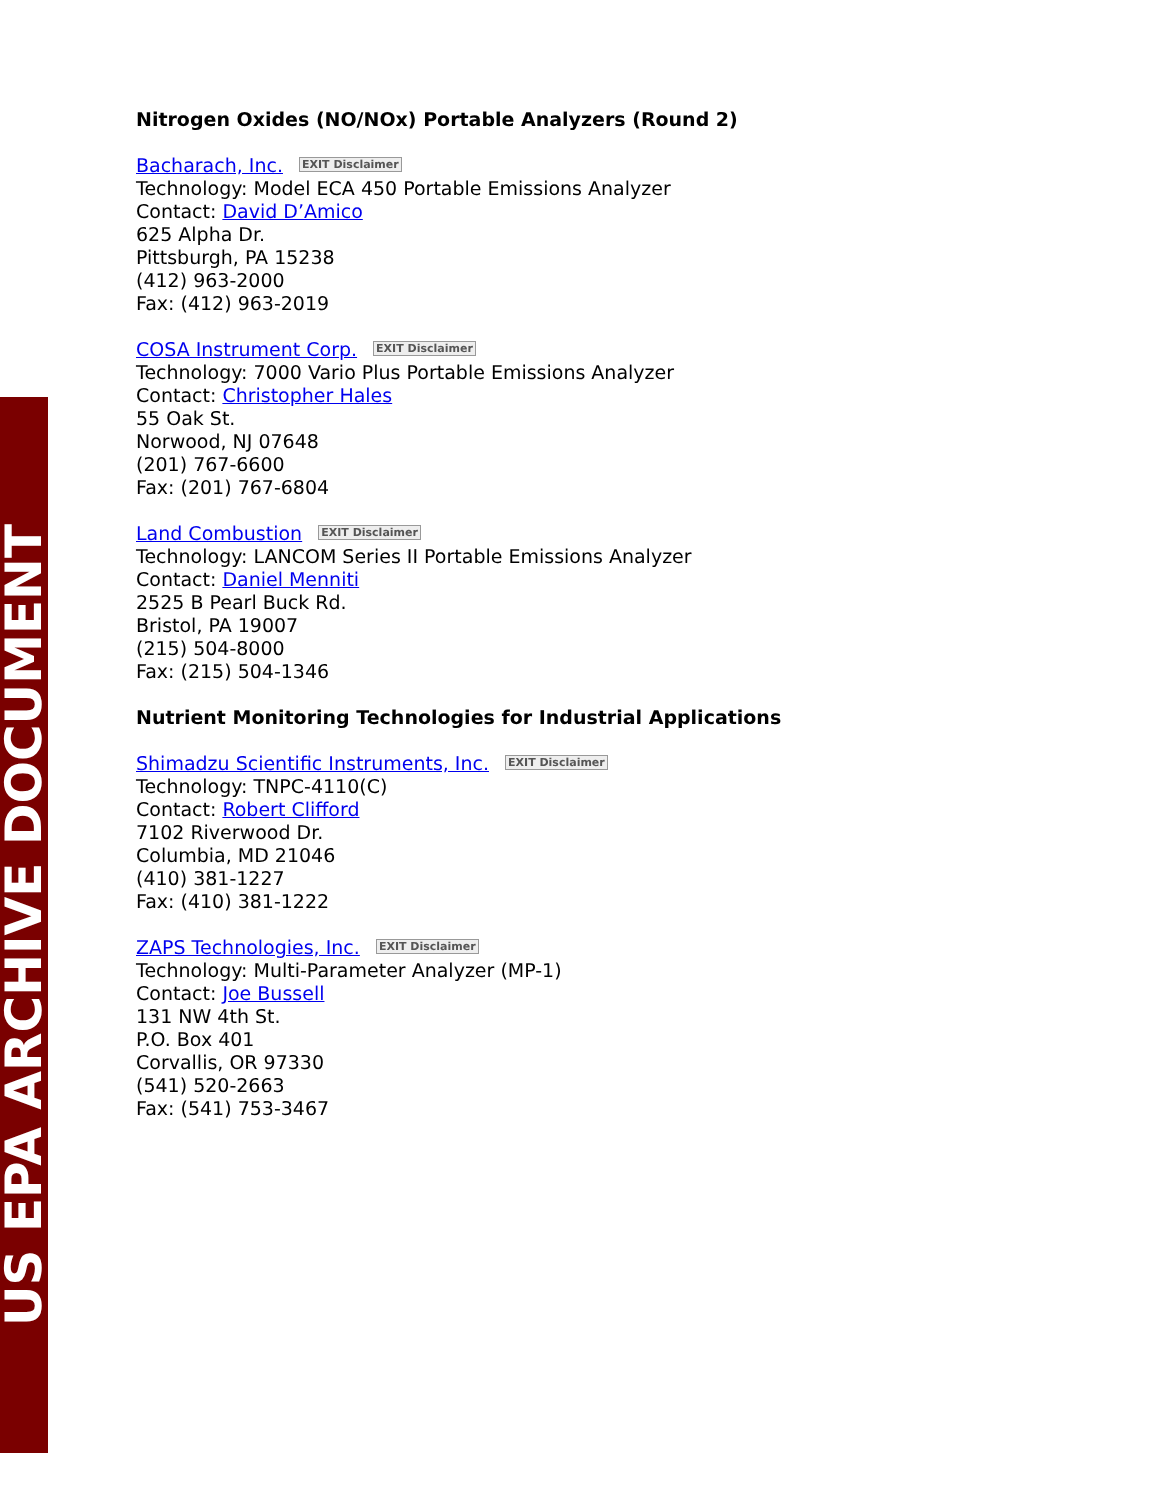US EPA ARCHIVE DOCUMENT
Nitrogen Oxides (NO/NOx) Portable Analyzers (Round 2)
Bacharach, Inc. EXIT Disclaimer
Technology: Model ECA 450 Portable Emissions Analyzer
Contact: David D’Amico
625 Alpha Dr.
Pittsburgh, PA 15238
(412) 963-2000
Fax: (412) 963-2019
COSA Instrument Corp. EXIT Disclaimer
Technology: 7000 Vario Plus Portable Emissions Analyzer
Contact: Christopher Hales
55 Oak St.
Norwood, NJ 07648
(201) 767-6600
Fax: (201) 767-6804
Land Combustion EXIT Disclaimer
Technology: LANCOM Series II Portable Emissions Analyzer
Contact: Daniel Menniti
2525 B Pearl Buck Rd.
Bristol, PA 19007
(215) 504-8000
Fax: (215) 504-1346
Nutrient Monitoring Technologies for Industrial Applications
Shimadzu Scientific Instruments, Inc. EXIT Disclaimer
Technology: TNPC-4110(C)
Contact: Robert Clifford
7102 Riverwood Dr.
Columbia, MD 21046
(410) 381-1227
Fax: (410) 381-1222
ZAPS Technologies, Inc. EXIT Disclaimer
Technology: Multi-Parameter Analyzer (MP-1)
Contact: Joe Bussell
131 NW 4th St.
P.O. Box 401
Corvallis, OR 97330
(541) 520-2663
Fax: (541) 753-3467